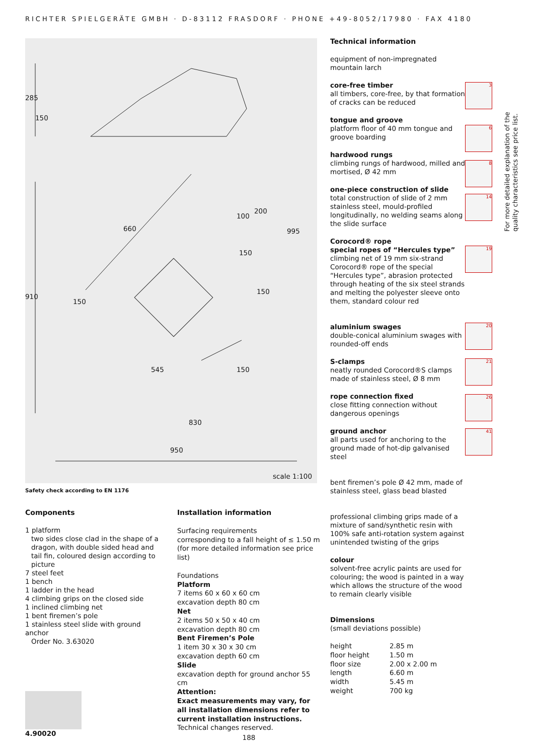RICHTER SPIELGERÄTE GMBH · D-83112 FRASDORF · PHONE +49-8052/17980 · FAX 4180
285
150
910
660
100
200
995
150
150
150
545 150
830
950
scale 1:100
Safety check according to EN 1176
Technical information
equipment of non-impregnated mountain larch
core-free timber
all timbers, core-free, by that formation of cracks can be reduced
tongue and groove
platform floor of 40 mm tongue and groove boarding
hardwood rungs
climbing rungs of hardwood, milled and mortised, Ø 42 mm
one-piece construction of slide
total construction of slide of 2 mm stainless steel, mould-profiled longitudinally, no welding seams along the slide surface
Corocord® rope
special ropes of “Hercules type”
climbing net of 19 mm six-strand Corocord® rope of the special “Hercules type”, abrasion protected through heating of the six steel strands and melting the polyester sleeve onto them, standard colour red
aluminium swages
double-conical aluminium swages with rounded-off ends
S-clamps
neatly rounded Corocord®S clamps made of stainless steel, Ø 8 mm
rope connection fixed
close fitting connection without dangerous openings
ground anchor
all parts used for anchoring to the ground made of hot-dip galvanised steel
bent firemen’s pole Ø 42 mm, made of stainless steel, glass bead blasted
professional climbing grips made of a mixture of sand/synthetic resin with 100% safe anti-rotation system against unintended twisting of the grips
colour
solvent-free acrylic paints are used for colouring; the wood is painted in a way which allows the structure of the wood to remain clearly visible
Dimensions
(small deviations possible)
| height | 2.85 m |
| floor height | 1.50 m |
| floor size | 2.00 x 2.00 m |
| length | 6.60 m |
| width | 5.45 m |
| weight | 700 kg |
3
6
8
14
19
20
21
26
41
For more detailed explanation of the quality characteristics see price list.
Components
1 platform
two sides close clad in the shape of a dragon, with double sided head and tail fin, coloured design according to picture
7 steel feet
1 bench
1 ladder in the head
4 climbing grips on the closed side
1 inclined climbing net
1 bent firemen’s pole
1 stainless steel slide with ground anchor
Order No. 3.63020
4.90020
Installation information
Surfacing requirements
corresponding to a fall height of ≤ 1.50 m (for more detailed information see price list)
Foundations
Platform
7 items 60 x 60 x 60 cm
excavation depth 80 cm
Net
2 items 50 x 50 x 40 cm
excavation depth 80 cm
Bent Firemen’s Pole
1 item 30 x 30 x 30 cm
excavation depth 60 cm
Slide
excavation depth for ground anchor 55 cm
Attention:
Exact measurements may vary, for all installation dimensions refer to current installation instructions.
Technical changes reserved.
188